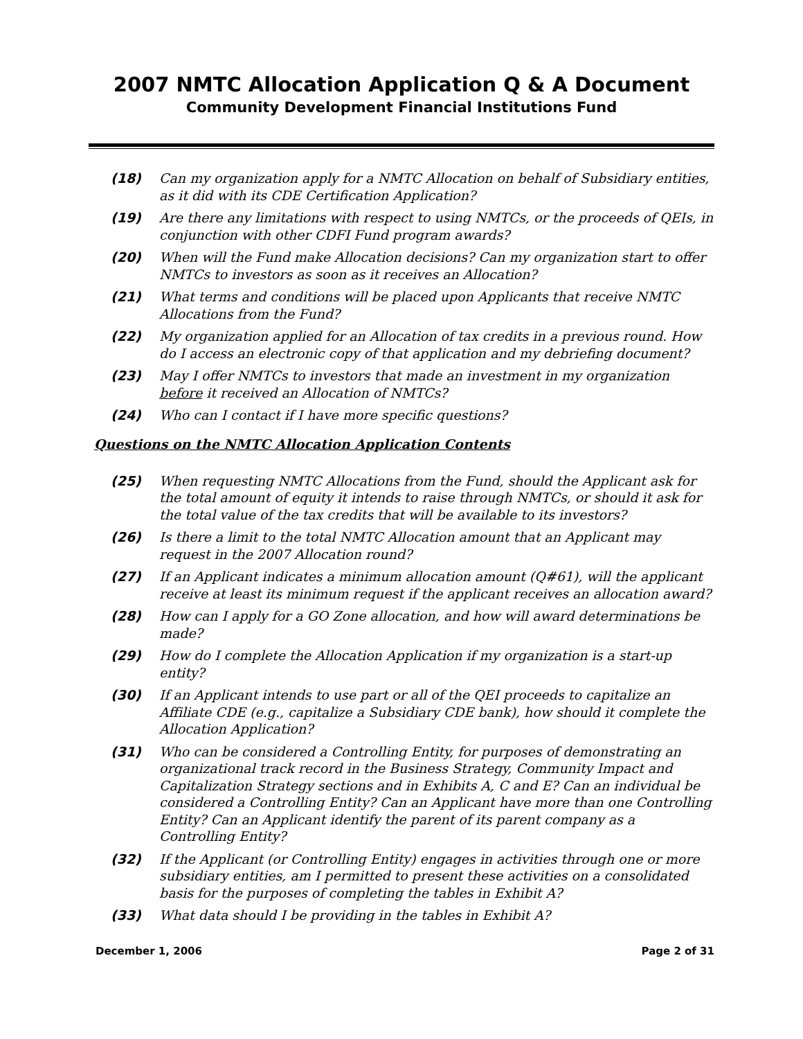2007 NMTC Allocation Application Q & A Document
Community Development Financial Institutions Fund
(18) Can my organization apply for a NMTC Allocation on behalf of Subsidiary entities, as it did with its CDE Certification Application?
(19) Are there any limitations with respect to using NMTCs, or the proceeds of QEIs, in conjunction with other CDFI Fund program awards?
(20) When will the Fund make Allocation decisions? Can my organization start to offer NMTCs to investors as soon as it receives an Allocation?
(21) What terms and conditions will be placed upon Applicants that receive NMTC Allocations from the Fund?
(22) My organization applied for an Allocation of tax credits in a previous round. How do I access an electronic copy of that application and my debriefing document?
(23) May I offer NMTCs to investors that made an investment in my organization before it received an Allocation of NMTCs?
(24) Who can I contact if I have more specific questions?
Questions on the NMTC Allocation Application Contents
(25) When requesting NMTC Allocations from the Fund, should the Applicant ask for the total amount of equity it intends to raise through NMTCs, or should it ask for the total value of the tax credits that will be available to its investors?
(26) Is there a limit to the total NMTC Allocation amount that an Applicant may request in the 2007 Allocation round?
(27) If an Applicant indicates a minimum allocation amount (Q#61), will the applicant receive at least its minimum request if the applicant receives an allocation award?
(28) How can I apply for a GO Zone allocation, and how will award determinations be made?
(29) How do I complete the Allocation Application if my organization is a start-up entity?
(30) If an Applicant intends to use part or all of the QEI proceeds to capitalize an Affiliate CDE (e.g., capitalize a Subsidiary CDE bank), how should it complete the Allocation Application?
(31) Who can be considered a Controlling Entity, for purposes of demonstrating an organizational track record in the Business Strategy, Community Impact and Capitalization Strategy sections and in Exhibits A, C and E? Can an individual be considered a Controlling Entity? Can an Applicant have more than one Controlling Entity? Can an Applicant identify the parent of its parent company as a Controlling Entity?
(32) If the Applicant (or Controlling Entity) engages in activities through one or more subsidiary entities, am I permitted to present these activities on a consolidated basis for the purposes of completing the tables in Exhibit A?
(33) What data should I be providing in the tables in Exhibit A?
December 1, 2006 Page 2 of 31